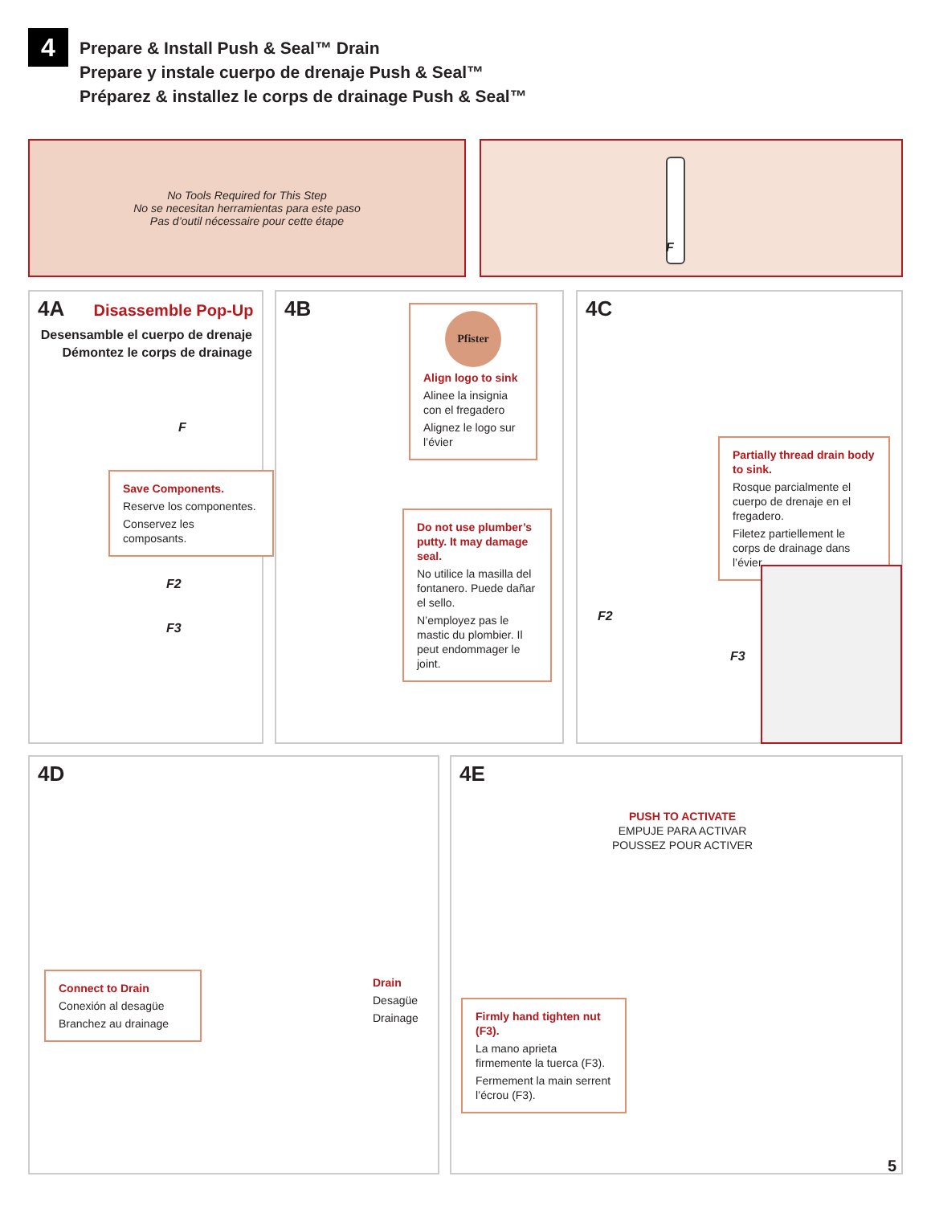4
Prepare & Install Push & Seal™ Drain
Prepare y instale cuerpo de drenaje Push & Seal™
Préparez & installez le corps de drainage Push & Seal™
No Tools Required for This Step
No se necesitan herramientas para este paso
Pas d’outil nécessaire pour cette étape
F
4A Disassemble Pop-Up
Desensamble el cuerpo de drenaje
Démontez le corps de drainage
F
Save Components.
Reserve los componentes.
Conservez les composants.
F2
F3
4B
Pfister
Align logo to sink
Alinee la insignia con el fregadero
Alignez le logo sur l’évier
Do not use plumber’s putty. It may damage seal.
No utilice la masilla del fontanero. Puede dañar el sello.
N’employez pas le mastic du plombier. Il peut endommager le joint.
4C
Partially thread drain body to sink.
Rosque parcialmente el cuerpo de drenaje en el fregadero.
Filetez partiellement le corps de drainage dans l’évier.
F2
F3
4D
Connect to Drain
Conexión al desagüe
Branchez au drainage
Drain
Desagüe
Drainage
4E
PUSH TO ACTIVATE
EMPUJE PARA ACTIVAR
POUSSEZ POUR ACTIVER
Firmly hand tighten nut (F3).
La mano aprieta firmemente la tuerca (F3).
Fermement la main serrent l’écrou (F3).
5